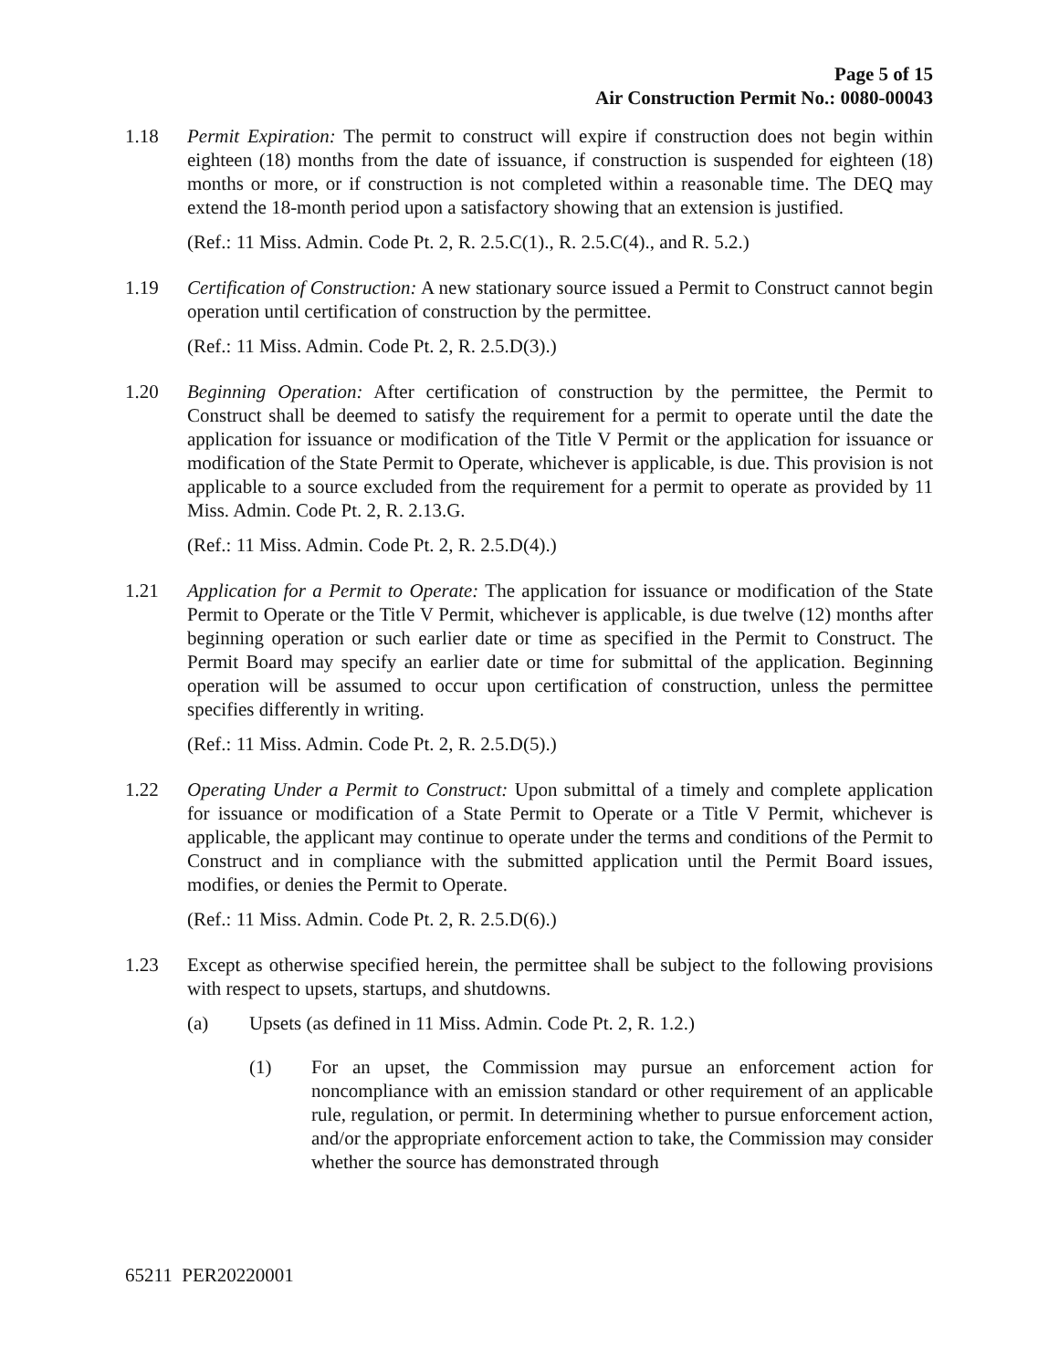Page 5 of 15
Air Construction Permit No.: 0080-00043
1.18 Permit Expiration: The permit to construct will expire if construction does not begin within eighteen (18) months from the date of issuance, if construction is suspended for eighteen (18) months or more, or if construction is not completed within a reasonable time. The DEQ may extend the 18-month period upon a satisfactory showing that an extension is justified.
(Ref.: 11 Miss. Admin. Code Pt. 2, R. 2.5.C(1)., R. 2.5.C(4)., and R. 5.2.)
1.19 Certification of Construction: A new stationary source issued a Permit to Construct cannot begin operation until certification of construction by the permittee.
(Ref.: 11 Miss. Admin. Code Pt. 2, R. 2.5.D(3).)
1.20 Beginning Operation: After certification of construction by the permittee, the Permit to Construct shall be deemed to satisfy the requirement for a permit to operate until the date the application for issuance or modification of the Title V Permit or the application for issuance or modification of the State Permit to Operate, whichever is applicable, is due. This provision is not applicable to a source excluded from the requirement for a permit to operate as provided by 11 Miss. Admin. Code Pt. 2, R. 2.13.G.
(Ref.: 11 Miss. Admin. Code Pt. 2, R. 2.5.D(4).)
1.21 Application for a Permit to Operate: The application for issuance or modification of the State Permit to Operate or the Title V Permit, whichever is applicable, is due twelve (12) months after beginning operation or such earlier date or time as specified in the Permit to Construct. The Permit Board may specify an earlier date or time for submittal of the application. Beginning operation will be assumed to occur upon certification of construction, unless the permittee specifies differently in writing.
(Ref.: 11 Miss. Admin. Code Pt. 2, R. 2.5.D(5).)
1.22 Operating Under a Permit to Construct: Upon submittal of a timely and complete application for issuance or modification of a State Permit to Operate or a Title V Permit, whichever is applicable, the applicant may continue to operate under the terms and conditions of the Permit to Construct and in compliance with the submitted application until the Permit Board issues, modifies, or denies the Permit to Operate.
(Ref.: 11 Miss. Admin. Code Pt. 2, R. 2.5.D(6).)
1.23 Except as otherwise specified herein, the permittee shall be subject to the following provisions with respect to upsets, startups, and shutdowns.
(a) Upsets (as defined in 11 Miss. Admin. Code Pt. 2, R. 1.2.)
(1) For an upset, the Commission may pursue an enforcement action for noncompliance with an emission standard or other requirement of an applicable rule, regulation, or permit. In determining whether to pursue enforcement action, and/or the appropriate enforcement action to take, the Commission may consider whether the source has demonstrated through
65211 PER20220001